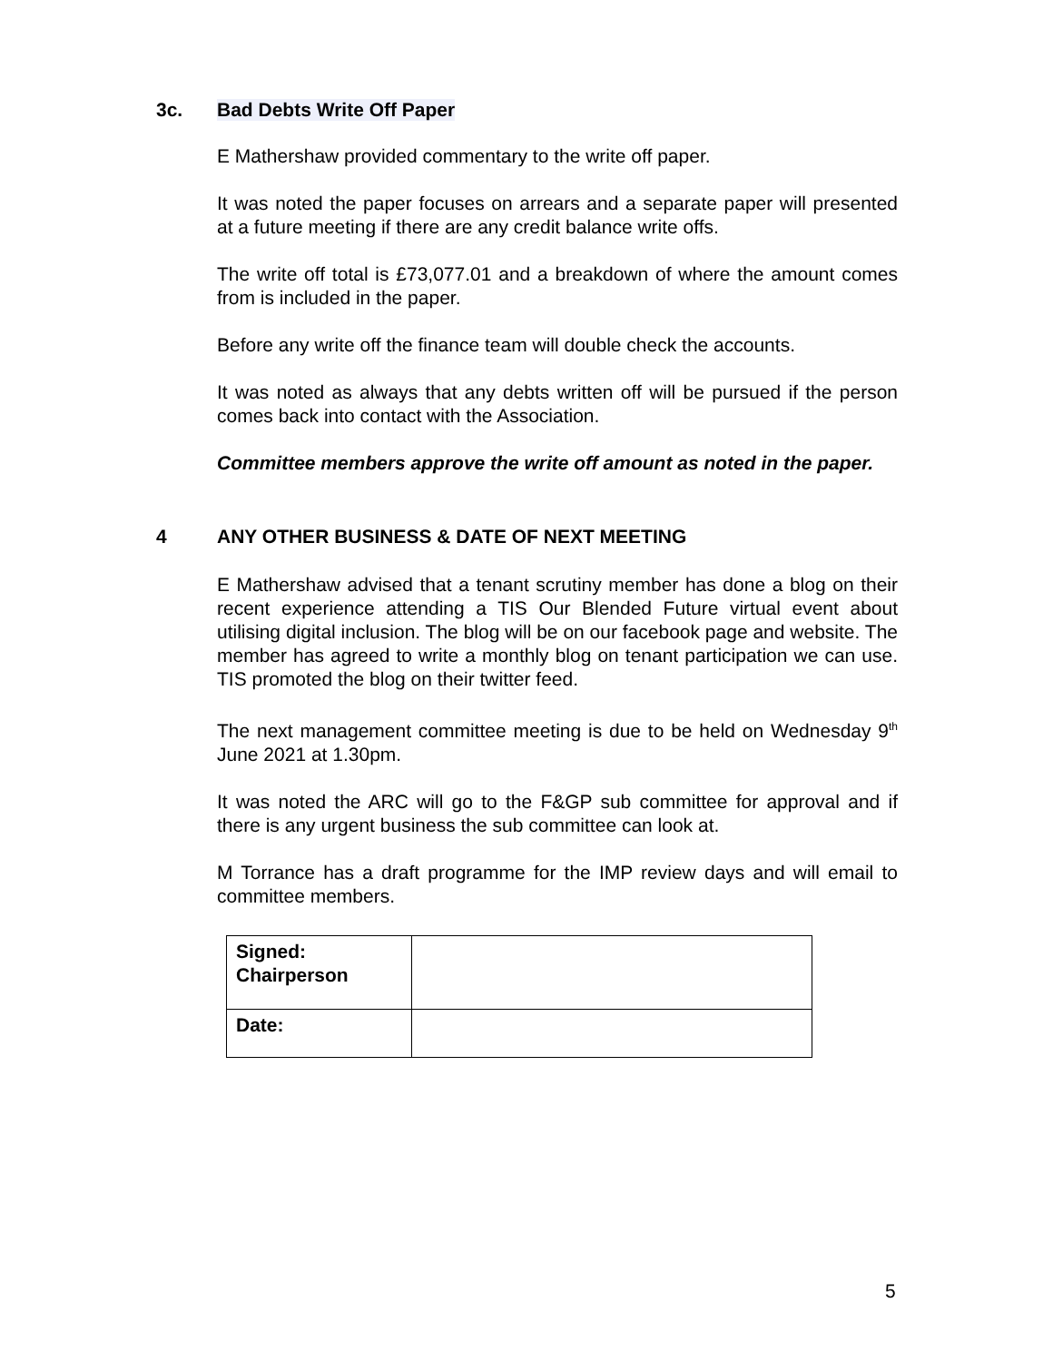3c. Bad Debts Write Off Paper
E Mathershaw provided commentary to the write off paper.
It was noted the paper focuses on arrears and a separate paper will presented at a future meeting if there are any credit balance write offs.
The write off total is £73,077.01 and a breakdown of where the amount comes from is included in the paper.
Before any write off the finance team will double check the accounts.
It was noted as always that any debts written off will be pursued if the person comes back into contact with the Association.
Committee members approve the write off amount as noted in the paper.
4 ANY OTHER BUSINESS & DATE OF NEXT MEETING
E Mathershaw advised that a tenant scrutiny member has done a blog on their recent experience attending a TIS Our Blended Future virtual event about utilising digital inclusion. The blog will be on our facebook page and website. The member has agreed to write a monthly blog on tenant participation we can use. TIS promoted the blog on their twitter feed.
The next management committee meeting is due to be held on Wednesday 9<sup>th</sup> June 2021 at 1.30pm.
It was noted the ARC will go to the F&GP sub committee for approval and if there is any urgent business the sub committee can look at.
M Torrance has a draft programme for the IMP review days and will email to committee members.
| Signed: Chairperson | |
| Date: | |
5